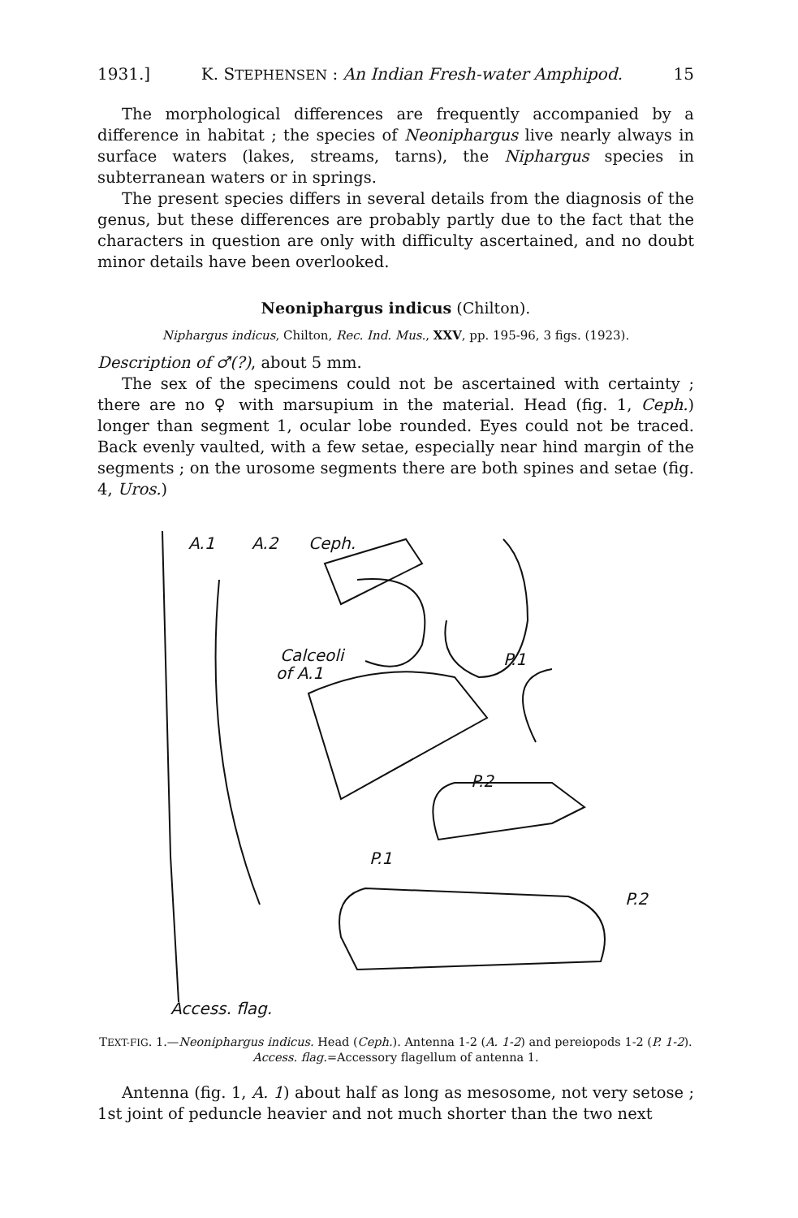1931.] K. STEPHENSEN : An Indian Fresh-water Amphipod. 15
The morphological differences are frequently accompanied by a difference in habitat ; the species of Neoniphargus live nearly always in surface waters (lakes, streams, tarns), the Niphargus species in subterranean waters or in springs.
The present species differs in several details from the diagnosis of the genus, but these differences are probably partly due to the fact that the characters in question are only with difficulty ascertained, and no doubt minor details have been overlooked.
Neoniphargus indicus (Chilton).
Niphargus indicus, Chilton, Rec. Ind. Mus., XXV, pp. 195-96, 3 figs. (1923).
Description of ♂(?), about 5 mm.
The sex of the specimens could not be ascertained with certainty ; there are no ♀ with marsupium in the material. Head (fig. 1, Ceph.) longer than segment 1, ocular lobe rounded. Eyes could not be traced. Back evenly vaulted, with a few setae, especially near hind margin of the segments ; on the urosome segments there are both spines and setae (fig. 4, Uros.)
A.1
A.2
Ceph.
Calceoli
of A.1
P.1
P.2
P.1
P.2
Access. flag.
TEXT-FIG. 1.—Neoniphargus indicus. Head (Ceph.). Antenna 1-2 (A. 1-2) and pereiopods 1-2 (P. 1-2). Access. flag.=Accessory flagellum of antenna 1.
Antenna (fig. 1, A. 1) about half as long as mesosome, not very setose ; 1st joint of peduncle heavier and not much shorter than the two next